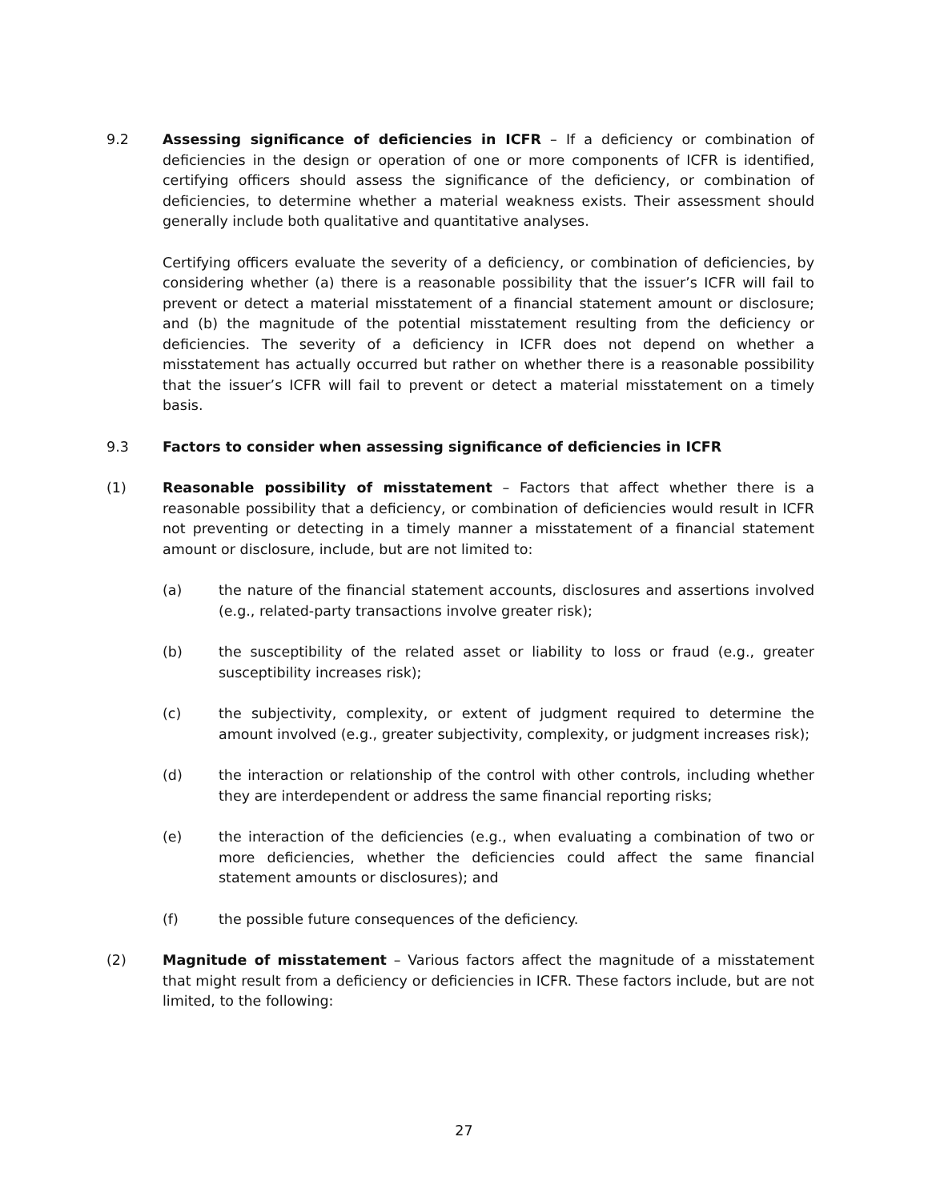9.2 Assessing significance of deficiencies in ICFR – If a deficiency or combination of deficiencies in the design or operation of one or more components of ICFR is identified, certifying officers should assess the significance of the deficiency, or combination of deficiencies, to determine whether a material weakness exists. Their assessment should generally include both qualitative and quantitative analyses.
Certifying officers evaluate the severity of a deficiency, or combination of deficiencies, by considering whether (a) there is a reasonable possibility that the issuer’s ICFR will fail to prevent or detect a material misstatement of a financial statement amount or disclosure; and (b) the magnitude of the potential misstatement resulting from the deficiency or deficiencies. The severity of a deficiency in ICFR does not depend on whether a misstatement has actually occurred but rather on whether there is a reasonable possibility that the issuer’s ICFR will fail to prevent or detect a material misstatement on a timely basis.
9.3 Factors to consider when assessing significance of deficiencies in ICFR
(1) Reasonable possibility of misstatement – Factors that affect whether there is a reasonable possibility that a deficiency, or combination of deficiencies would result in ICFR not preventing or detecting in a timely manner a misstatement of a financial statement amount or disclosure, include, but are not limited to:
(a) the nature of the financial statement accounts, disclosures and assertions involved (e.g., related-party transactions involve greater risk);
(b) the susceptibility of the related asset or liability to loss or fraud (e.g., greater susceptibility increases risk);
(c) the subjectivity, complexity, or extent of judgment required to determine the amount involved (e.g., greater subjectivity, complexity, or judgment increases risk);
(d) the interaction or relationship of the control with other controls, including whether they are interdependent or address the same financial reporting risks;
(e) the interaction of the deficiencies (e.g., when evaluating a combination of two or more deficiencies, whether the deficiencies could affect the same financial statement amounts or disclosures); and
(f) the possible future consequences of the deficiency.
(2) Magnitude of misstatement – Various factors affect the magnitude of a misstatement that might result from a deficiency or deficiencies in ICFR. These factors include, but are not limited, to the following:
27